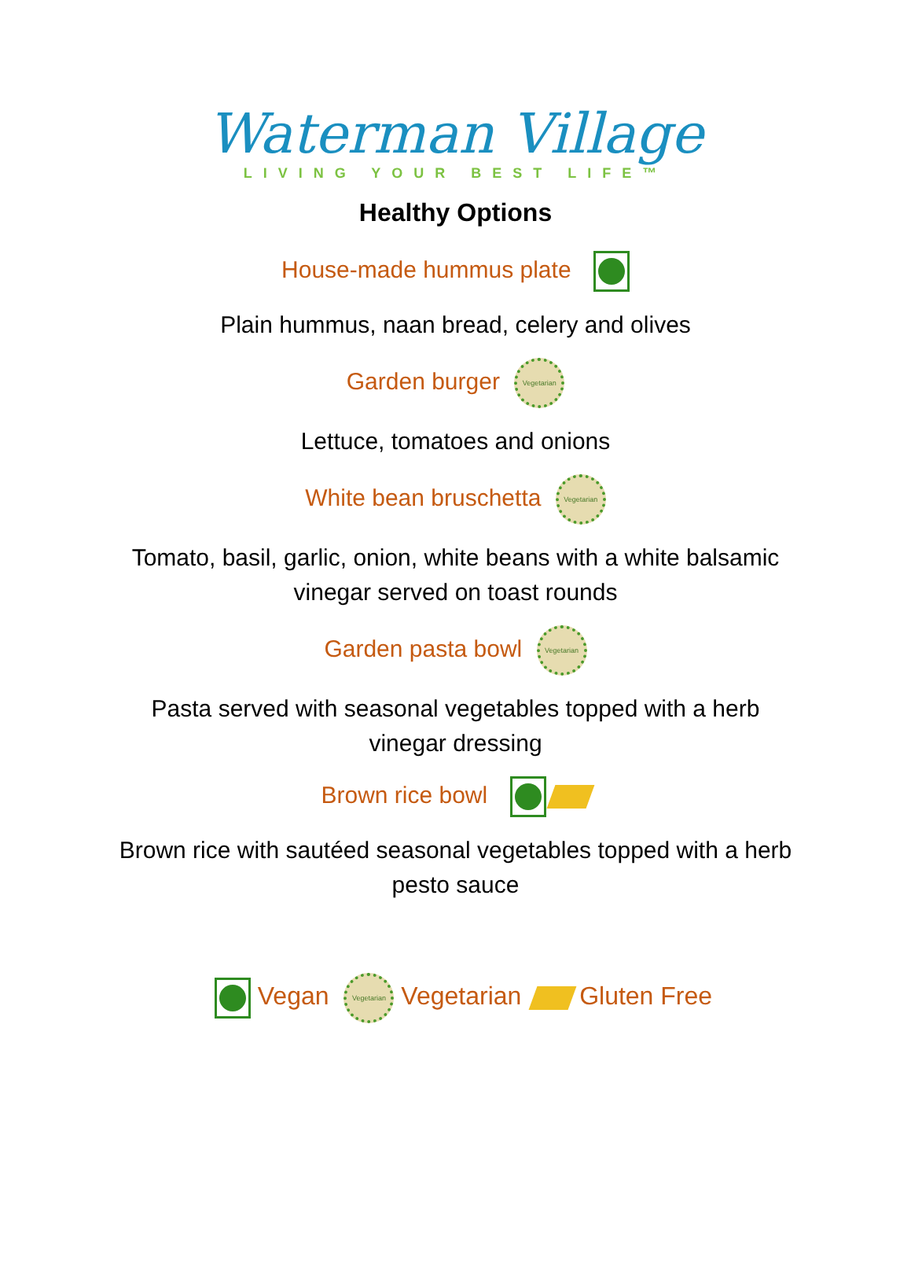Waterman Village
LIVING YOUR BEST LIFE™
Healthy Options
House-made hummus plate
Plain hummus, naan bread, celery and olives
Garden burger Vegetarian
Lettuce, tomatoes and onions
White bean bruschetta Vegetarian
Tomato, basil, garlic, onion, white beans with a white balsamic vinegar served on toast rounds
Garden pasta bowl Vegetarian
Pasta served with seasonal vegetables topped with a herb vinegar dressing
Brown rice bowl
Brown rice with sautéed seasonal vegetables topped with a herb pesto sauce
Vegan Vegetarian Vegetarian Gluten Free